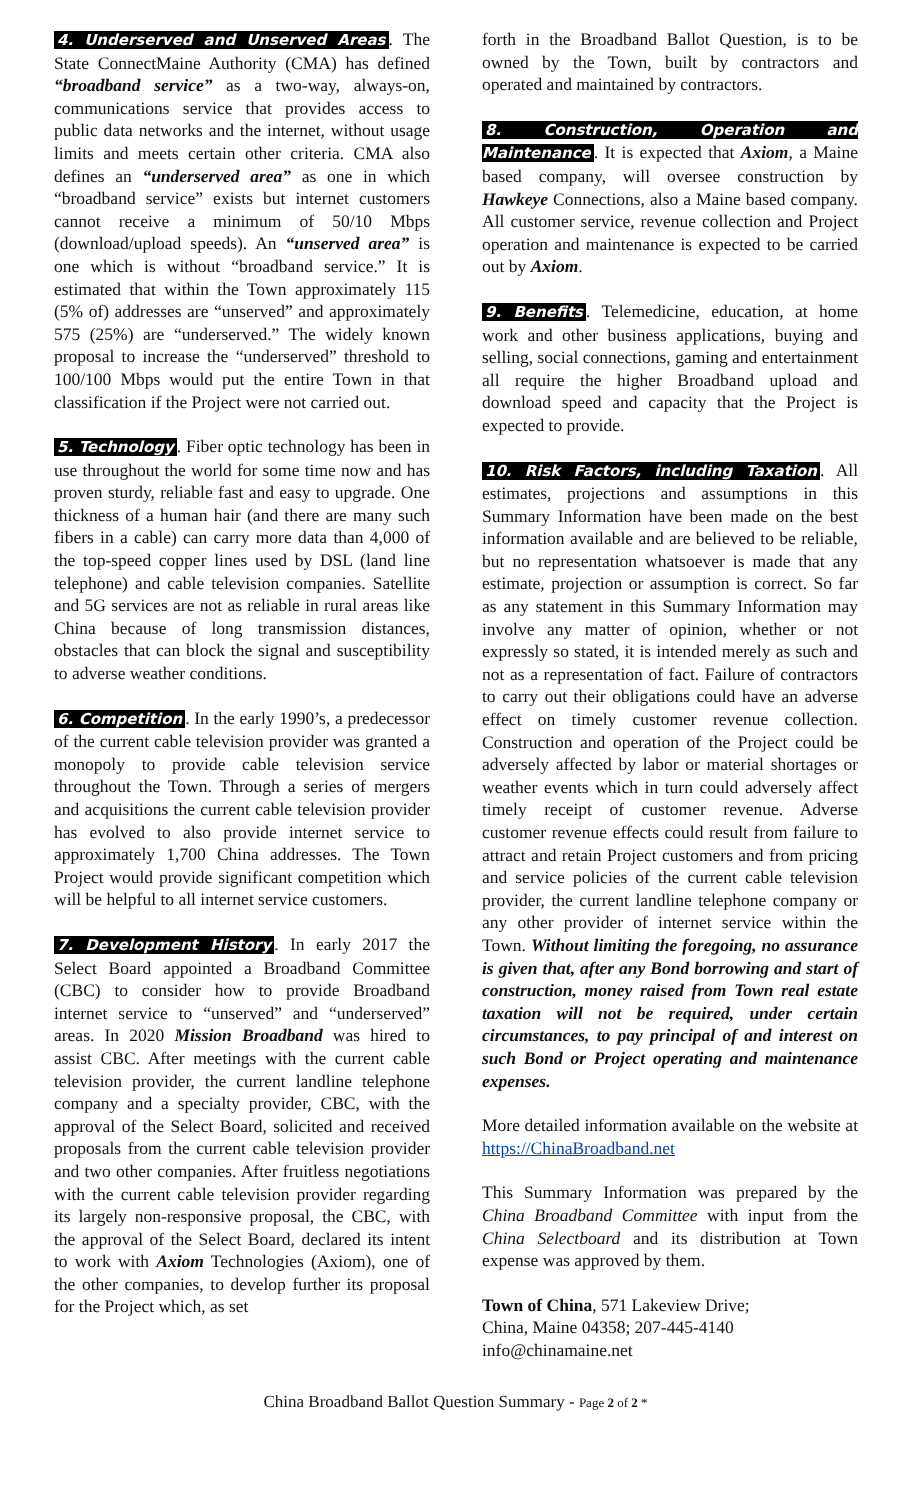4. Underserved and Unserved Areas. The State ConnectMaine Authority (CMA) has defined “broadband service” as a two-way, always-on, communications service that provides access to public data networks and the internet, without usage limits and meets certain other criteria. CMA also defines an “underserved area” as one in which “broadband service” exists but internet customers cannot receive a minimum of 50/10 Mbps (download/upload speeds). An “unserved area” is one which is without “broadband service.” It is estimated that within the Town approximately 115 (5% of) addresses are “unserved” and approximately 575 (25%) are “underserved.” The widely known proposal to increase the “underserved” threshold to 100/100 Mbps would put the entire Town in that classification if the Project were not carried out.
5. Technology. Fiber optic technology has been in use throughout the world for some time now and has proven sturdy, reliable fast and easy to upgrade. One thickness of a human hair (and there are many such fibers in a cable) can carry more data than 4,000 of the top-speed copper lines used by DSL (land line telephone) and cable television companies. Satellite and 5G services are not as reliable in rural areas like China because of long transmission distances, obstacles that can block the signal and susceptibility to adverse weather conditions.
6. Competition. In the early 1990’s, a predecessor of the current cable television provider was granted a monopoly to provide cable television service throughout the Town. Through a series of mergers and acquisitions the current cable television provider has evolved to also provide internet service to approximately 1,700 China addresses. The Town Project would provide significant competition which will be helpful to all internet service customers.
7. Development History. In early 2017 the Select Board appointed a Broadband Committee (CBC) to consider how to provide Broadband internet service to “unserved” and “underserved” areas. In 2020 Mission Broadband was hired to assist CBC. After meetings with the current cable television provider, the current landline telephone company and a specialty provider, CBC, with the approval of the Select Board, solicited and received proposals from the current cable television provider and two other companies. After fruitless negotiations with the current cable television provider regarding its largely non-responsive proposal, the CBC, with the approval of the Select Board, declared its intent to work with Axiom Technologies (Axiom), one of the other companies, to develop further its proposal for the Project which, as set
forth in the Broadband Ballot Question, is to be owned by the Town, built by contractors and operated and maintained by contractors.
8. Construction, Operation and Maintenance. It is expected that Axiom, a Maine based company, will oversee construction by Hawkeye Connections, also a Maine based company. All customer service, revenue collection and Project operation and maintenance is expected to be carried out by Axiom.
9. Benefits. Telemedicine, education, at home work and other business applications, buying and selling, social connections, gaming and entertainment all require the higher Broadband upload and download speed and capacity that the Project is expected to provide.
10. Risk Factors, including Taxation. All estimates, projections and assumptions in this Summary Information have been made on the best information available and are believed to be reliable, but no representation whatsoever is made that any estimate, projection or assumption is correct. So far as any statement in this Summary Information may involve any matter of opinion, whether or not expressly so stated, it is intended merely as such and not as a representation of fact. Failure of contractors to carry out their obligations could have an adverse effect on timely customer revenue collection. Construction and operation of the Project could be adversely affected by labor or material shortages or weather events which in turn could adversely affect timely receipt of customer revenue. Adverse customer revenue effects could result from failure to attract and retain Project customers and from pricing and service policies of the current cable television provider, the current landline telephone company or any other provider of internet service within the Town. Without limiting the foregoing, no assurance is given that, after any Bond borrowing and start of construction, money raised from Town real estate taxation will not be required, under certain circumstances, to pay principal of and interest on such Bond or Project operating and maintenance expenses.
More detailed information available on the website at https://ChinaBroadband.net
This Summary Information was prepared by the China Broadband Committee with input from the China Selectboard and its distribution at Town expense was approved by them.
Town of China, 571 Lakeview Drive;
China, Maine 04358; 207-445-4140
info@chinamaine.net
China Broadband Ballot Question Summary - Page 2 of 2 *